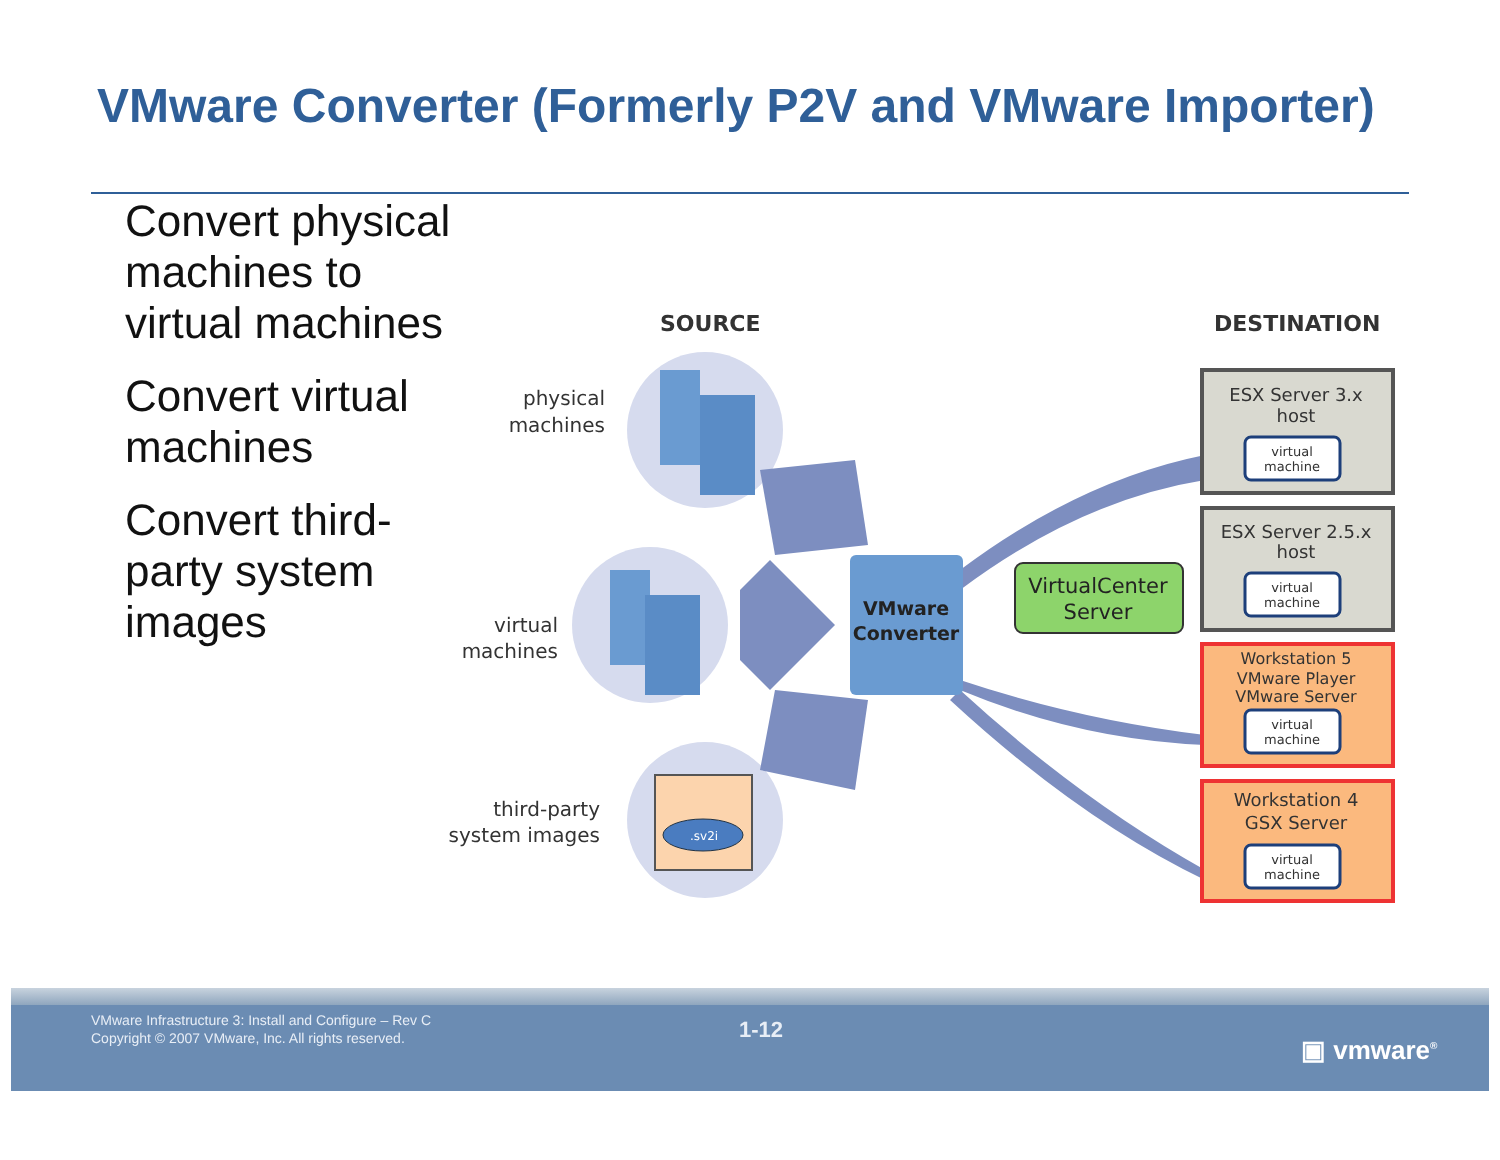VMware Converter (Formerly P2V and VMware Importer)
Convert physical machines to virtual machines
Convert virtual machines
Convert third-party system images
SOURCE
DESTINATION
.sv2i
physical
machines
virtual
machines
third-party
system images
VMware
Converter
VirtualCenter
Server
ESX Server 3.x
host
ESX Server 2.5.x
host
Workstation 5
VMware Player
VMware Server
Workstation 4
GSX Server
virtual
machine
virtual
machine
virtual
machine
virtual
machine
VMware Infrastructure 3: Install and Configure – Rev C
Copyright © 2007 VMware, Inc. All rights reserved.
1-12
▣ vmware<sup>®</sup>